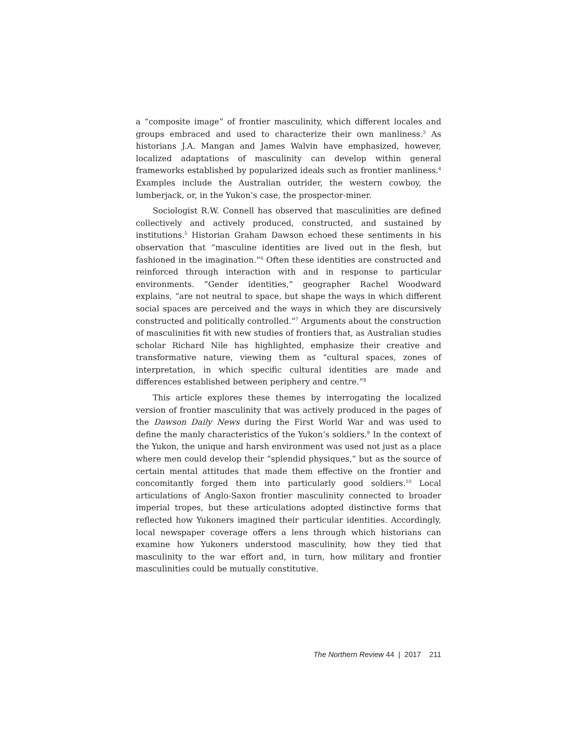a “composite image” of frontier masculinity, which different locales and groups embraced and used to characterize their own manliness.<sup>3</sup> As historians J.A. Mangan and James Walvin have emphasized, however, localized adaptations of masculinity can develop within general frameworks established by popularized ideals such as frontier manliness.<sup>4</sup> Examples include the Australian outrider, the western cowboy, the lumberjack, or, in the Yukon’s case, the prospector-miner.
Sociologist R.W. Connell has observed that masculinities are defined collectively and actively produced, constructed, and sustained by institutions.<sup>5</sup> Historian Graham Dawson echoed these sentiments in his observation that “masculine identities are lived out in the flesh, but fashioned in the imagination.”<sup>6</sup> Often these identities are constructed and reinforced through interaction with and in response to particular environments. “Gender identities,” geographer Rachel Woodward explains, “are not neutral to space, but shape the ways in which different social spaces are perceived and the ways in which they are discursively constructed and politically controlled.”<sup>7</sup> Arguments about the construction of masculinities fit with new studies of frontiers that, as Australian studies scholar Richard Nile has highlighted, emphasize their creative and transformative nature, viewing them as “cultural spaces, zones of interpretation, in which specific cultural identities are made and differences established between periphery and centre.”<sup>8</sup>
This article explores these themes by interrogating the localized version of frontier masculinity that was actively produced in the pages of the Dawson Daily News during the First World War and was used to define the manly characteristics of the Yukon’s soldiers.<sup>9</sup> In the context of the Yukon, the unique and harsh environment was used not just as a place where men could develop their “splendid physiques,” but as the source of certain mental attitudes that made them effective on the frontier and concomitantly forged them into particularly good soldiers.<sup>10</sup> Local articulations of Anglo-Saxon frontier masculinity connected to broader imperial tropes, but these articulations adopted distinctive forms that reflected how Yukoners imagined their particular identities. Accordingly, local newspaper coverage offers a lens through which historians can examine how Yukoners understood masculinity, how they tied that masculinity to the war effort and, in turn, how military and frontier masculinities could be mutually constitutive.
The Northern Review 44 | 2017 211